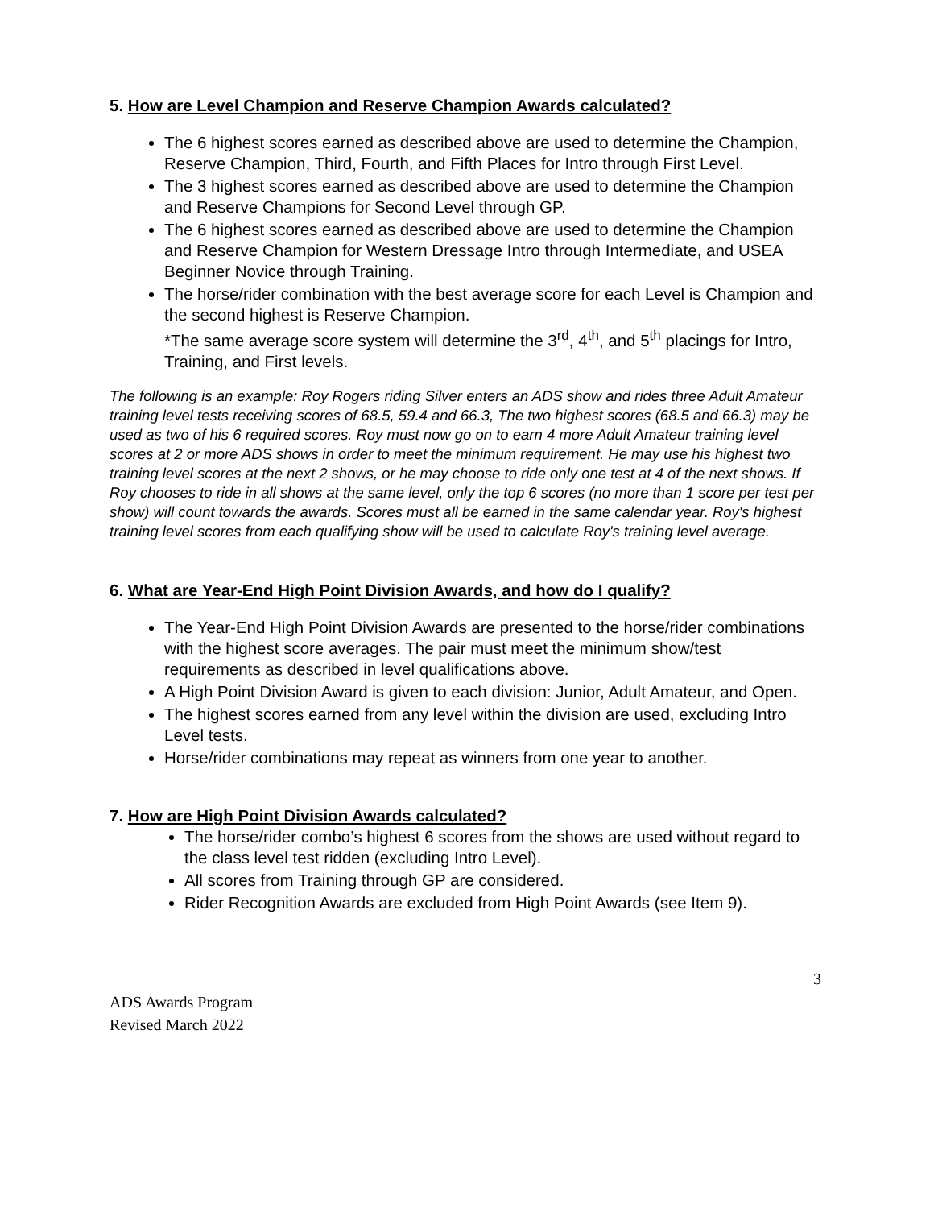5. How are Level Champion and Reserve Champion Awards calculated?
The 6 highest scores earned as described above are used to determine the Champion, Reserve Champion, Third, Fourth, and Fifth Places for Intro through First Level.
The 3 highest scores earned as described above are used to determine the Champion and Reserve Champions for Second Level through GP.
The 6 highest scores earned as described above are used to determine the Champion and Reserve Champion for Western Dressage Intro through Intermediate, and USEA Beginner Novice through Training.
The horse/rider combination with the best average score for each Level is Champion and the second highest is Reserve Champion.
*The same average score system will determine the 3<sup>rd</sup>, 4<sup>th</sup>, and 5<sup>th</sup> placings for Intro, Training, and First levels.
The following is an example: Roy Rogers riding Silver enters an ADS show and rides three Adult Amateur training level tests receiving scores of 68.5, 59.4 and 66.3, The two highest scores (68.5 and 66.3) may be used as two of his 6 required scores. Roy must now go on to earn 4 more Adult Amateur training level scores at 2 or more ADS shows in order to meet the minimum requirement. He may use his highest two training level scores at the next 2 shows, or he may choose to ride only one test at 4 of the next shows. If Roy chooses to ride in all shows at the same level, only the top 6 scores (no more than 1 score per test per show) will count towards the awards. Scores must all be earned in the same calendar year. Roy's highest training level scores from each qualifying show will be used to calculate Roy's training level average.
6. What are Year-End High Point Division Awards, and how do I qualify?
The Year-End High Point Division Awards are presented to the horse/rider combinations with the highest score averages. The pair must meet the minimum show/test requirements as described in level qualifications above.
A High Point Division Award is given to each division: Junior, Adult Amateur, and Open.
The highest scores earned from any level within the division are used, excluding Intro Level tests.
Horse/rider combinations may repeat as winners from one year to another.
7. How are High Point Division Awards calculated?
The horse/rider combo’s highest 6 scores from the shows are used without regard to the class level test ridden (excluding Intro Level).
All scores from Training through GP are considered.
Rider Recognition Awards are excluded from High Point Awards (see Item 9).
3
ADS Awards Program
Revised March 2022